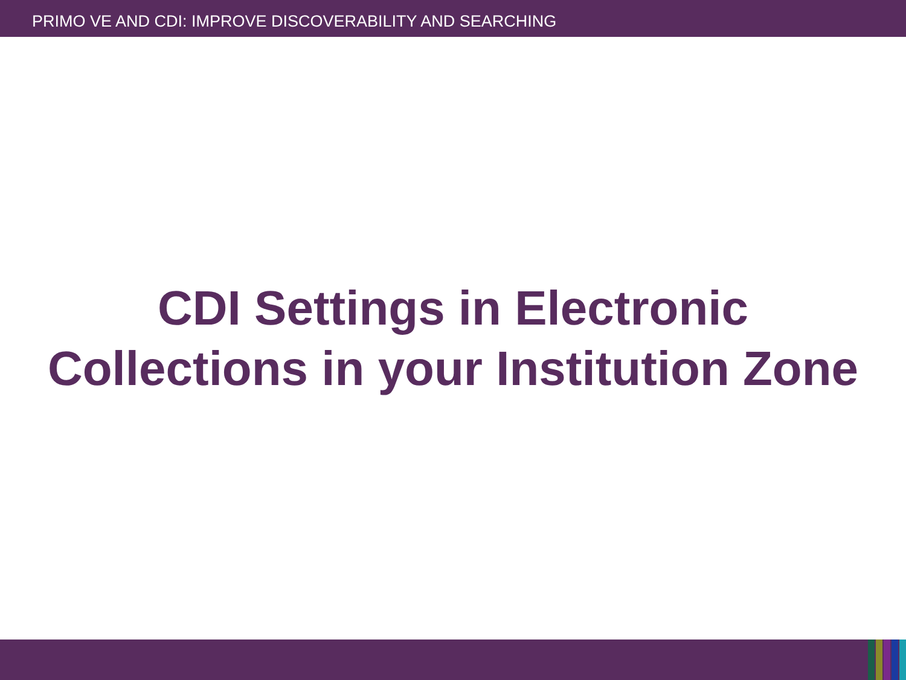PRIMO VE AND CDI: IMPROVE DISCOVERABILITY AND SEARCHING
CDI Settings in Electronic
Collections in your Institution Zone